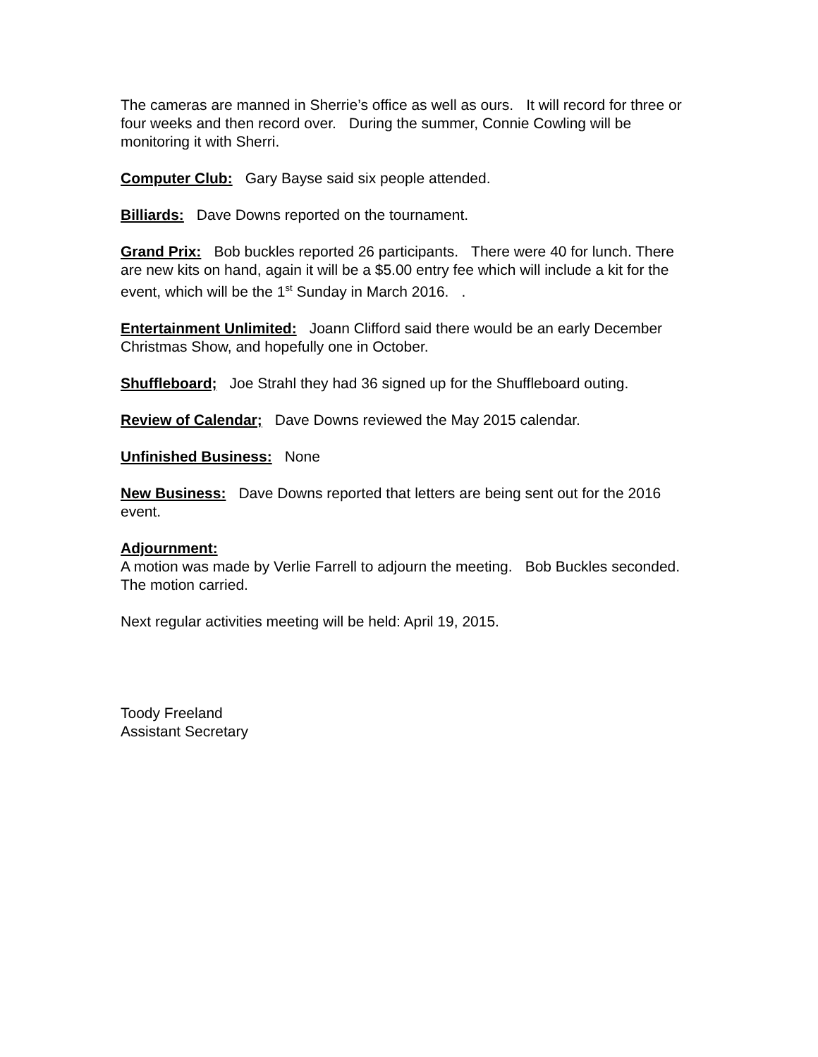The cameras are manned in Sherrie’s office as well as ours. It will record for three or four weeks and then record over. During the summer, Connie Cowling will be monitoring it with Sherri.
Computer Club: Gary Bayse said six people attended.
Billiards: Dave Downs reported on the tournament.
Grand Prix: Bob buckles reported 26 participants. There were 40 for lunch. There are new kits on hand, again it will be a $5.00 entry fee which will include a kit for the event, which will be the 1<sup>st</sup> Sunday in March 2016. .
Entertainment Unlimited: Joann Clifford said there would be an early December Christmas Show, and hopefully one in October.
Shuffleboard; Joe Strahl they had 36 signed up for the Shuffleboard outing.
Review of Calendar; Dave Downs reviewed the May 2015 calendar.
Unfinished Business: None
New Business: Dave Downs reported that letters are being sent out for the 2016 event.
Adjournment:
A motion was made by Verlie Farrell to adjourn the meeting. Bob Buckles seconded. The motion carried.
Next regular activities meeting will be held: April 19, 2015.
Toody Freeland
Assistant Secretary